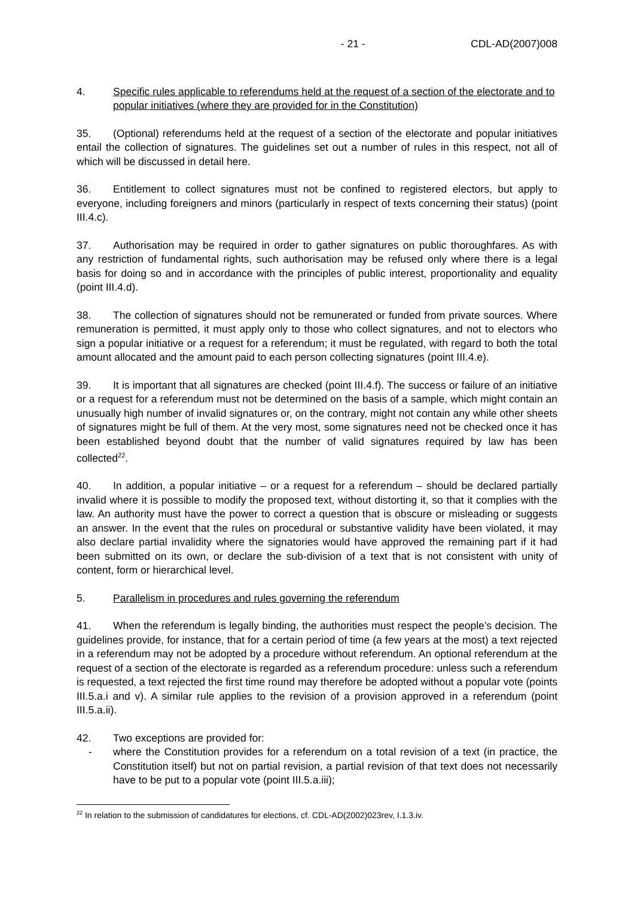- 21 - CDL-AD(2007)008
4. Specific rules applicable to referendums held at the request of a section of the electorate and to popular initiatives (where they are provided for in the Constitution)
35. (Optional) referendums held at the request of a section of the electorate and popular initiatives entail the collection of signatures. The guidelines set out a number of rules in this respect, not all of which will be discussed in detail here.
36. Entitlement to collect signatures must not be confined to registered electors, but apply to everyone, including foreigners and minors (particularly in respect of texts concerning their status) (point III.4.c).
37. Authorisation may be required in order to gather signatures on public thoroughfares. As with any restriction of fundamental rights, such authorisation may be refused only where there is a legal basis for doing so and in accordance with the principles of public interest, proportionality and equality (point III.4.d).
38. The collection of signatures should not be remunerated or funded from private sources. Where remuneration is permitted, it must apply only to those who collect signatures, and not to electors who sign a popular initiative or a request for a referendum; it must be regulated, with regard to both the total amount allocated and the amount paid to each person collecting signatures (point III.4.e).
39. It is important that all signatures are checked (point III.4.f). The success or failure of an initiative or a request for a referendum must not be determined on the basis of a sample, which might contain an unusually high number of invalid signatures or, on the contrary, might not contain any while other sheets of signatures might be full of them. At the very most, some signatures need not be checked once it has been established beyond doubt that the number of valid signatures required by law has been collected<sup>22</sup>.
40. In addition, a popular initiative – or a request for a referendum – should be declared partially invalid where it is possible to modify the proposed text, without distorting it, so that it complies with the law. An authority must have the power to correct a question that is obscure or misleading or suggests an answer. In the event that the rules on procedural or substantive validity have been violated, it may also declare partial invalidity where the signatories would have approved the remaining part if it had been submitted on its own, or declare the sub-division of a text that is not consistent with unity of content, form or hierarchical level.
5. Parallelism in procedures and rules governing the referendum
41. When the referendum is legally binding, the authorities must respect the people’s decision. The guidelines provide, for instance, that for a certain period of time (a few years at the most) a text rejected in a referendum may not be adopted by a procedure without referendum. An optional referendum at the request of a section of the electorate is regarded as a referendum procedure: unless such a referendum is requested, a text rejected the first time round may therefore be adopted without a popular vote (points III.5.a.i and v). A similar rule applies to the revision of a provision approved in a referendum (point III.5.a.ii).
42. Two exceptions are provided for:
- where the Constitution provides for a referendum on a total revision of a text (in practice, the Constitution itself) but not on partial revision, a partial revision of that text does not necessarily have to be put to a popular vote (point III.5.a.iii);
<sup>22</sup> In relation to the submission of candidatures for elections, cf. CDL-AD(2002)023rev, I.1.3.iv.